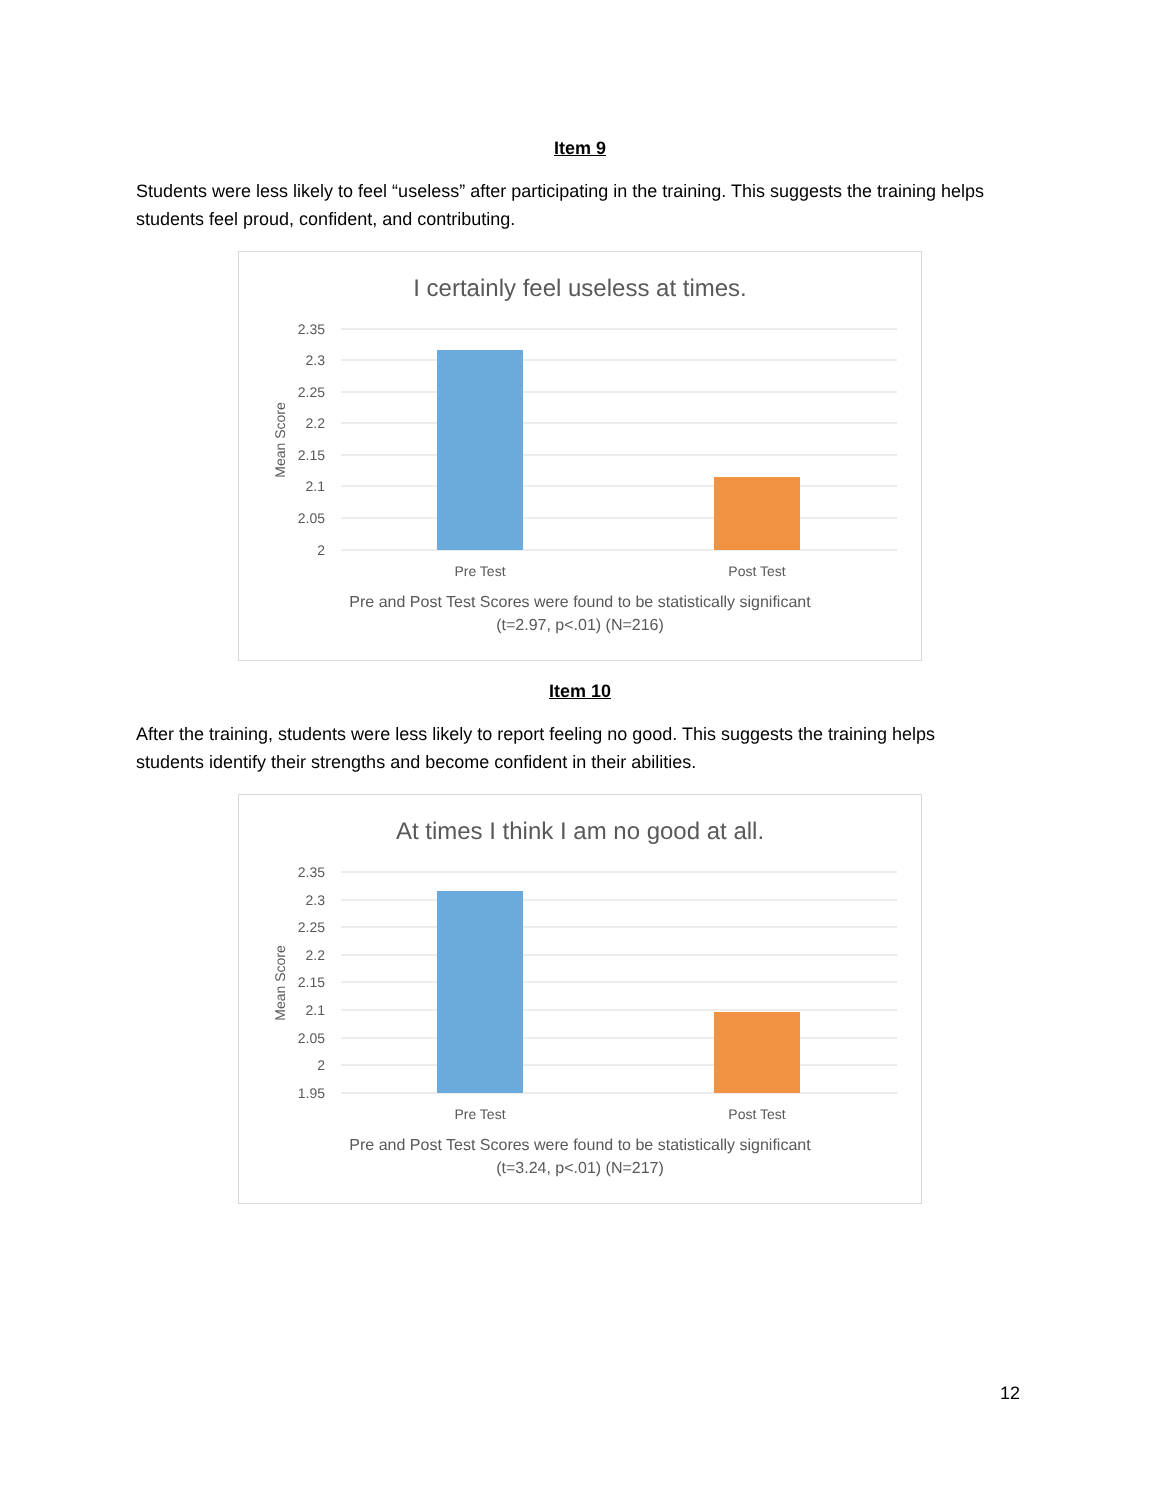Item 9
Students were less likely to feel “useless” after participating in the training. This suggests the training helps students feel proud, confident, and contributing.
I certainly feel useless at times.
2.35
2.3
2.25
2.2
2.15
2.1
2.05
2
Pre Test
Post Test
Mean Score
Pre and Post Test Scores were found to be statistically significant
(t=2.97, p<.01) (N=216)
Item 10
After the training, students were less likely to report feeling no good. This suggests the training helps students identify their strengths and become confident in their abilities.
At times I think I am no good at all.
2.35
2.3
2.25
2.2
2.15
2.1
2.05
2
1.95
Pre Test
Post Test
Mean Score
Pre and Post Test Scores were found to be statistically significant
(t=3.24, p<.01) (N=217)
12